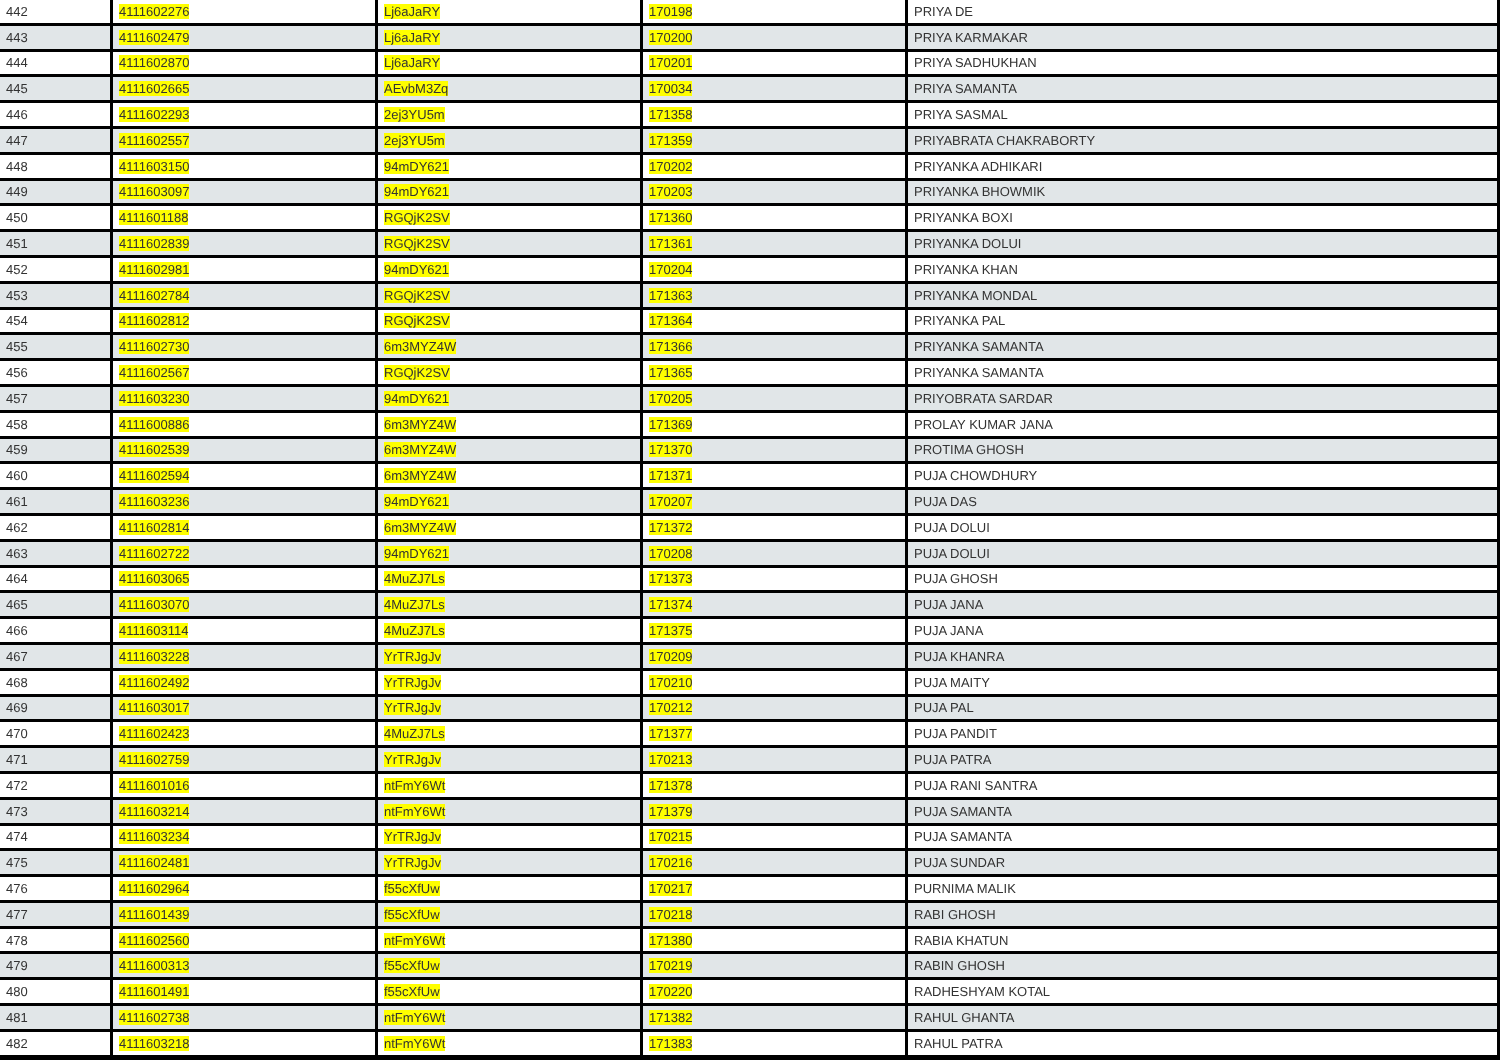| 442 | 4111602276 | Lj6aJaRY | 170198 | PRIYA DE |
| 443 | 4111602479 | Lj6aJaRY | 170200 | PRIYA KARMAKAR |
| 444 | 4111602870 | Lj6aJaRY | 170201 | PRIYA SADHUKHAN |
| 445 | 4111602665 | AEvbM3Zq | 170034 | PRIYA SAMANTA |
| 446 | 4111602293 | 2ej3YU5m | 171358 | PRIYA SASMAL |
| 447 | 4111602557 | 2ej3YU5m | 171359 | PRIYABRATA CHAKRABORTY |
| 448 | 4111603150 | 94mDY621 | 170202 | PRIYANKA ADHIKARI |
| 449 | 4111603097 | 94mDY621 | 170203 | PRIYANKA BHOWMIK |
| 450 | 4111601188 | RGQjK2SV | 171360 | PRIYANKA BOXI |
| 451 | 4111602839 | RGQjK2SV | 171361 | PRIYANKA DOLUI |
| 452 | 4111602981 | 94mDY621 | 170204 | PRIYANKA KHAN |
| 453 | 4111602784 | RGQjK2SV | 171363 | PRIYANKA MONDAL |
| 454 | 4111602812 | RGQjK2SV | 171364 | PRIYANKA PAL |
| 455 | 4111602730 | 6m3MYZ4W | 171366 | PRIYANKA SAMANTA |
| 456 | 4111602567 | RGQjK2SV | 171365 | PRIYANKA SAMANTA |
| 457 | 4111603230 | 94mDY621 | 170205 | PRIYOBRATA SARDAR |
| 458 | 4111600886 | 6m3MYZ4W | 171369 | PROLAY KUMAR JANA |
| 459 | 4111602539 | 6m3MYZ4W | 171370 | PROTIMA GHOSH |
| 460 | 4111602594 | 6m3MYZ4W | 171371 | PUJA CHOWDHURY |
| 461 | 4111603236 | 94mDY621 | 170207 | PUJA DAS |
| 462 | 4111602814 | 6m3MYZ4W | 171372 | PUJA DOLUI |
| 463 | 4111602722 | 94mDY621 | 170208 | PUJA DOLUI |
| 464 | 4111603065 | 4MuZJ7Ls | 171373 | PUJA GHOSH |
| 465 | 4111603070 | 4MuZJ7Ls | 171374 | PUJA JANA |
| 466 | 4111603114 | 4MuZJ7Ls | 171375 | PUJA JANA |
| 467 | 4111603228 | YrTRJgJv | 170209 | PUJA KHANRA |
| 468 | 4111602492 | YrTRJgJv | 170210 | PUJA MAITY |
| 469 | 4111603017 | YrTRJgJv | 170212 | PUJA PAL |
| 470 | 4111602423 | 4MuZJ7Ls | 171377 | PUJA PANDIT |
| 471 | 4111602759 | YrTRJgJv | 170213 | PUJA PATRA |
| 472 | 4111601016 | ntFmY6Wt | 171378 | PUJA RANI SANTRA |
| 473 | 4111603214 | ntFmY6Wt | 171379 | PUJA SAMANTA |
| 474 | 4111603234 | YrTRJgJv | 170215 | PUJA SAMANTA |
| 475 | 4111602481 | YrTRJgJv | 170216 | PUJA SUNDAR |
| 476 | 4111602964 | f55cXfUw | 170217 | PURNIMA MALIK |
| 477 | 4111601439 | f55cXfUw | 170218 | RABI GHOSH |
| 478 | 4111602560 | ntFmY6Wt | 171380 | RABIA KHATUN |
| 479 | 4111600313 | f55cXfUw | 170219 | RABIN GHOSH |
| 480 | 4111601491 | f55cXfUw | 170220 | RADHESHYAM KOTAL |
| 481 | 4111602738 | ntFmY6Wt | 171382 | RAHUL GHANTA |
| 482 | 4111603218 | ntFmY6Wt | 171383 | RAHUL PATRA |